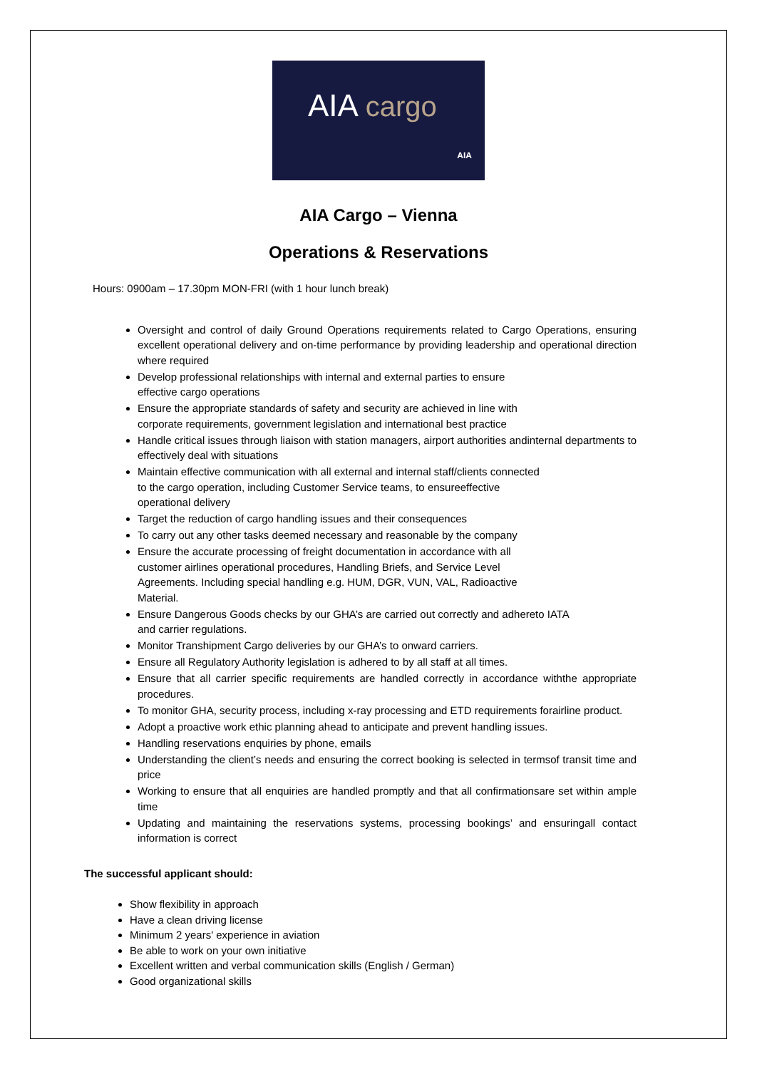AIA cargo
AIA
AIA Cargo – Vienna
Operations & Reservations
Hours: 0900am – 17.30pm MON-FRI (with 1 hour lunch break)
Oversight and control of daily Ground Operations requirements related to Cargo Operations, ensuring excellent operational delivery and on-time performance by providing leadership and operational direction where required
Develop professional relationships with internal and external parties to ensure
effective cargo operations
Ensure the appropriate standards of safety and security are achieved in line with
corporate requirements, government legislation and international best practice
Handle critical issues through liaison with station managers, airport authorities andinternal departments to effectively deal with situations
Maintain effective communication with all external and internal staff/clients connected
to the cargo operation, including Customer Service teams, to ensureeffective
operational delivery
Target the reduction of cargo handling issues and their consequences
To carry out any other tasks deemed necessary and reasonable by the company
Ensure the accurate processing of freight documentation in accordance with all
customer airlines operational procedures, Handling Briefs, and Service Level
Agreements. Including special handling e.g. HUM, DGR, VUN, VAL, Radioactive
Material.
Ensure Dangerous Goods checks by our GHA’s are carried out correctly and adhereto IATA
and carrier regulations.
Monitor Transhipment Cargo deliveries by our GHA’s to onward carriers.
Ensure all Regulatory Authority legislation is adhered to by all staff at all times.
Ensure that all carrier specific requirements are handled correctly in accordance withthe appropriate procedures.
To monitor GHA, security process, including x-ray processing and ETD requirements forairline product.
Adopt a proactive work ethic planning ahead to anticipate and prevent handling issues.
Handling reservations enquiries by phone, emails
Understanding the client’s needs and ensuring the correct booking is selected in termsof transit time and price
Working to ensure that all enquiries are handled promptly and that all confirmationsare set within ample time
Updating and maintaining the reservations systems, processing bookings’ and ensuringall contact information is correct
The successful applicant should:
Show flexibility in approach
Have a clean driving license
Minimum 2 years' experience in aviation
Be able to work on your own initiative
Excellent written and verbal communication skills (English / German)
Good organizational skills